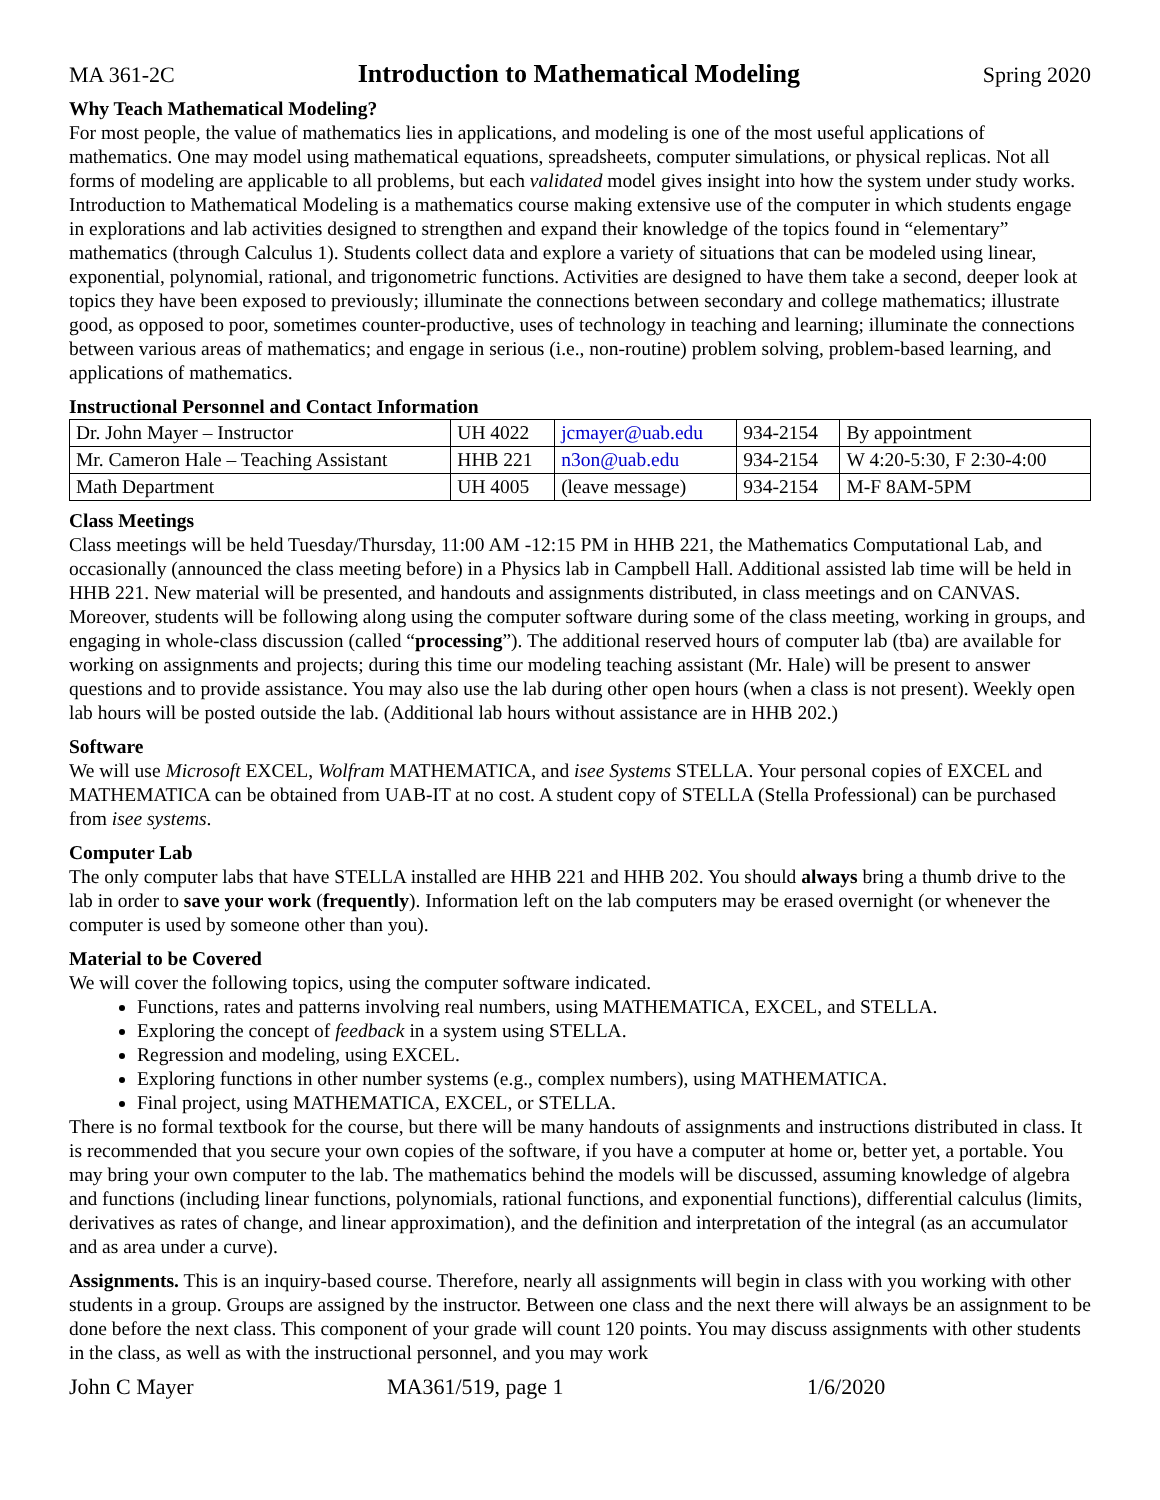MA 361-2C Introduction to Mathematical Modeling Spring 2020
Why Teach Mathematical Modeling?
For most people, the value of mathematics lies in applications, and modeling is one of the most useful applications of mathematics. One may model using mathematical equations, spreadsheets, computer simulations, or physical replicas. Not all forms of modeling are applicable to all problems, but each validated model gives insight into how the system under study works. Introduction to Mathematical Modeling is a mathematics course making extensive use of the computer in which students engage in explorations and lab activities designed to strengthen and expand their knowledge of the topics found in “elementary” mathematics (through Calculus 1). Students collect data and explore a variety of situations that can be modeled using linear, exponential, polynomial, rational, and trigonometric functions. Activities are designed to have them take a second, deeper look at topics they have been exposed to previously; illuminate the connections between secondary and college mathematics; illustrate good, as opposed to poor, sometimes counter-productive, uses of technology in teaching and learning; illuminate the connections between various areas of mathematics; and engage in serious (i.e., non-routine) problem solving, problem-based learning, and applications of mathematics.
Instructional Personnel and Contact Information
| Dr. John Mayer – Instructor | UH 4022 | jcmayer@uab.edu | 934-2154 | By appointment |
| Mr. Cameron Hale – Teaching Assistant | HHB 221 | n3on@uab.edu | 934-2154 | W 4:20-5:30, F 2:30-4:00 |
| Math Department | UH 4005 | (leave message) | 934-2154 | M-F 8AM-5PM |
Class Meetings
Class meetings will be held Tuesday/Thursday, 11:00 AM -12:15 PM in HHB 221, the Mathematics Computational Lab, and occasionally (announced the class meeting before) in a Physics lab in Campbell Hall. Additional assisted lab time will be held in HHB 221. New material will be presented, and handouts and assignments distributed, in class meetings and on CANVAS. Moreover, students will be following along using the computer software during some of the class meeting, working in groups, and engaging in whole-class discussion (called “processing”). The additional reserved hours of computer lab (tba) are available for working on assignments and projects; during this time our modeling teaching assistant (Mr. Hale) will be present to answer questions and to provide assistance. You may also use the lab during other open hours (when a class is not present). Weekly open lab hours will be posted outside the lab. (Additional lab hours without assistance are in HHB 202.)
Software
We will use Microsoft EXCEL, Wolfram MATHEMATICA, and isee Systems STELLA. Your personal copies of EXCEL and MATHEMATICA can be obtained from UAB-IT at no cost. A student copy of STELLA (Stella Professional) can be purchased from isee systems.
Computer Lab
The only computer labs that have STELLA installed are HHB 221 and HHB 202. You should always bring a thumb drive to the lab in order to save your work (frequently). Information left on the lab computers may be erased overnight (or whenever the computer is used by someone other than you).
Material to be Covered
We will cover the following topics, using the computer software indicated.
Functions, rates and patterns involving real numbers, using MATHEMATICA, EXCEL, and STELLA.
Exploring the concept of feedback in a system using STELLA.
Regression and modeling, using EXCEL.
Exploring functions in other number systems (e.g., complex numbers), using MATHEMATICA.
Final project, using MATHEMATICA, EXCEL, or STELLA.
There is no formal textbook for the course, but there will be many handouts of assignments and instructions distributed in class. It is recommended that you secure your own copies of the software, if you have a computer at home or, better yet, a portable. You may bring your own computer to the lab. The mathematics behind the models will be discussed, assuming knowledge of algebra and functions (including linear functions, polynomials, rational functions, and exponential functions), differential calculus (limits, derivatives as rates of change, and linear approximation), and the definition and interpretation of the integral (as an accumulator and as area under a curve).
Assignments. This is an inquiry-based course. Therefore, nearly all assignments will begin in class with you working with other students in a group. Groups are assigned by the instructor. Between one class and the next there will always be an assignment to be done before the next class. This component of your grade will count 120 points. You may discuss assignments with other students in the class, as well as with the instructional personnel, and you may work
John C Mayer MA361/519, page 1 1/6/2020